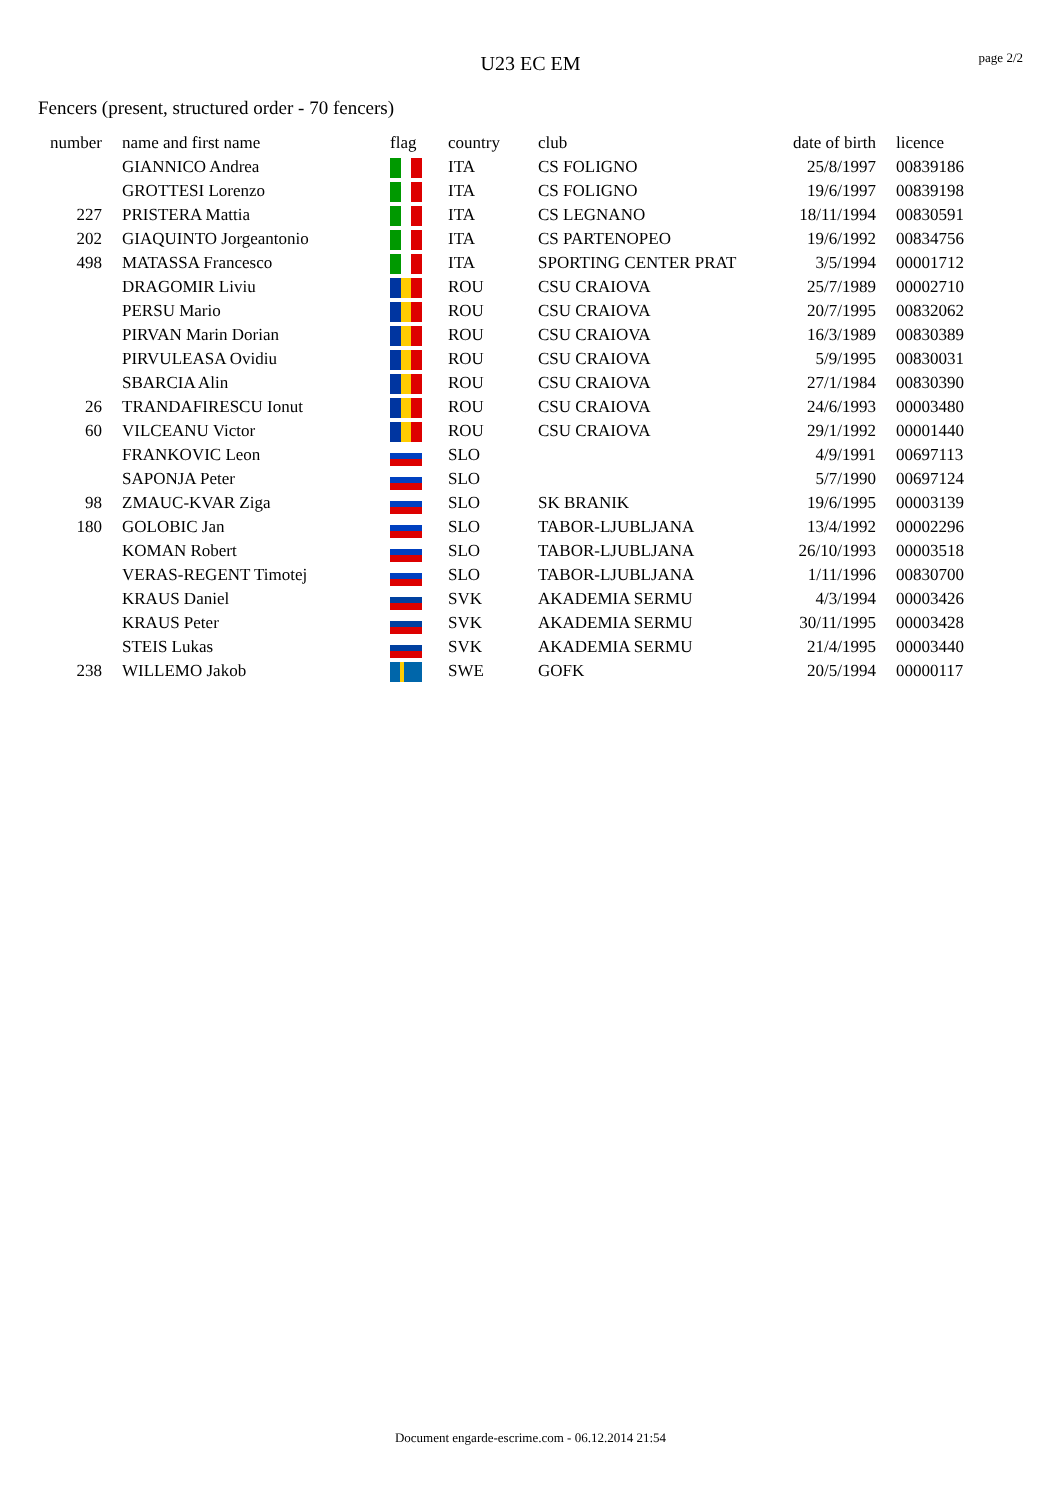page 2/2
U23 EC EM
Fencers (present, structured order - 70 fencers)
| number | name and first name | flag | country | club | date of birth | licence |
| --- | --- | --- | --- | --- | --- | --- |
| | GIANNICO Andrea | | ITA | CS FOLIGNO | 25/8/1997 | 00839186 |
| | GROTTESI Lorenzo | | ITA | CS FOLIGNO | 19/6/1997 | 00839198 |
| 227 | PRISTERA Mattia | | ITA | CS LEGNANO | 18/11/1994 | 00830591 |
| 202 | GIAQUINTO Jorgeantonio | | ITA | CS PARTENOPEO | 19/6/1992 | 00834756 |
| 498 | MATASSA Francesco | | ITA | SPORTING CENTER PRAT | 3/5/1994 | 00001712 |
| | DRAGOMIR Liviu | | ROU | CSU CRAIOVA | 25/7/1989 | 00002710 |
| | PERSU Mario | | ROU | CSU CRAIOVA | 20/7/1995 | 00832062 |
| | PIRVAN Marin Dorian | | ROU | CSU CRAIOVA | 16/3/1989 | 00830389 |
| | PIRVULEASA Ovidiu | | ROU | CSU CRAIOVA | 5/9/1995 | 00830031 |
| | SBARCIA Alin | | ROU | CSU CRAIOVA | 27/1/1984 | 00830390 |
| 26 | TRANDAFIRESCU Ionut | | ROU | CSU CRAIOVA | 24/6/1993 | 00003480 |
| 60 | VILCEANU Victor | | ROU | CSU CRAIOVA | 29/1/1992 | 00001440 |
| | FRANKOVIC Leon | | SLO | | 4/9/1991 | 00697113 |
| | SAPONJA Peter | | SLO | | 5/7/1990 | 00697124 |
| 98 | ZMAUC-KVAR Ziga | | SLO | SK BRANIK | 19/6/1995 | 00003139 |
| 180 | GOLOBIC Jan | | SLO | TABOR-LJUBLJANA | 13/4/1992 | 00002296 |
| | KOMAN Robert | | SLO | TABOR-LJUBLJANA | 26/10/1993 | 00003518 |
| | VERAS-REGENT Timotej | | SLO | TABOR-LJUBLJANA | 1/11/1996 | 00830700 |
| | KRAUS Daniel | | SVK | AKADEMIA SERMU | 4/3/1994 | 00003426 |
| | KRAUS Peter | | SVK | AKADEMIA SERMU | 30/11/1995 | 00003428 |
| | STEIS Lukas | | SVK | AKADEMIA SERMU | 21/4/1995 | 00003440 |
| 238 | WILLEMO Jakob | | SWE | GOFK | 20/5/1994 | 00000117 |
Document engarde-escrime.com - 06.12.2014 21:54